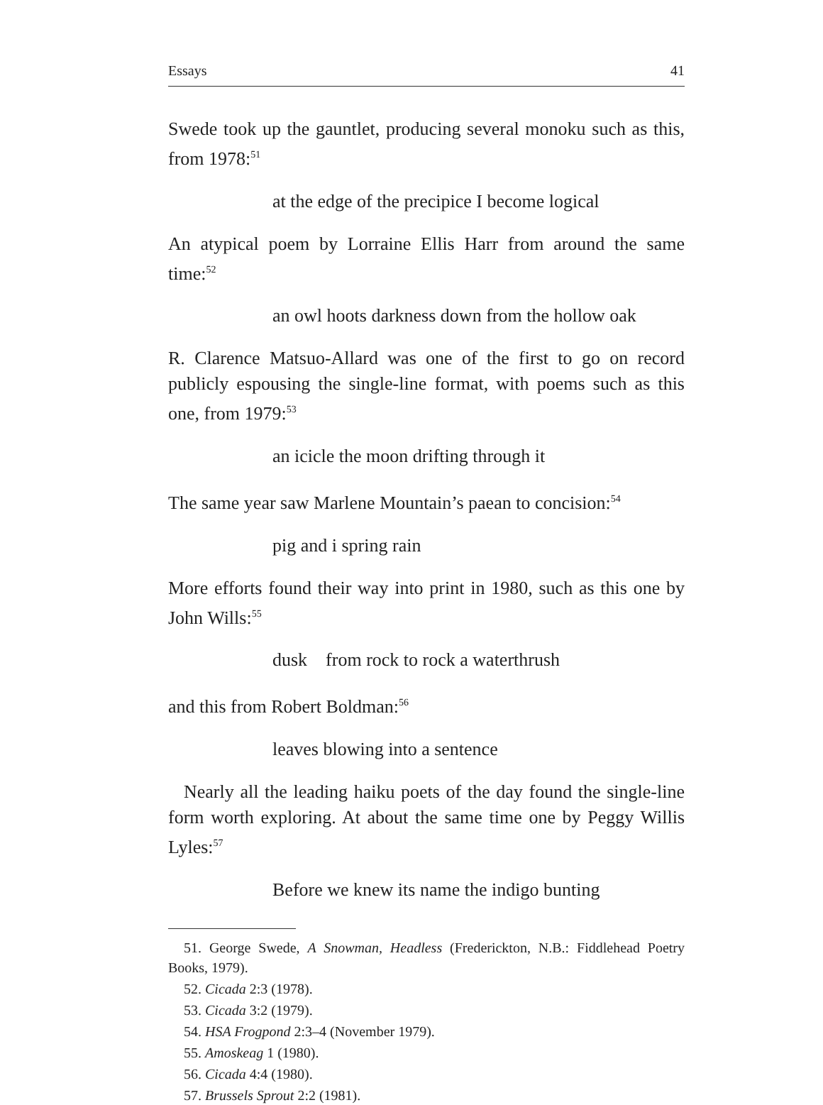Essays 41
Swede took up the gauntlet, producing several monoku such as this, from 1978:<sup>51</sup>
at the edge of the precipice I become logical
An atypical poem by Lorraine Ellis Harr from around the same time:<sup>52</sup>
an owl hoots darkness down from the hollow oak
R. Clarence Matsuo-Allard was one of the first to go on record publicly espousing the single-line format, with poems such as this one, from 1979:<sup>53</sup>
an icicle the moon drifting through it
The same year saw Marlene Mountain’s paean to concision:<sup>54</sup>
pig and i spring rain
More efforts found their way into print in 1980, such as this one by John Wills:<sup>55</sup>
dusk from rock to rock a waterthrush
and this from Robert Boldman:<sup>56</sup>
leaves blowing into a sentence
Nearly all the leading haiku poets of the day found the single-line form worth exploring. At about the same time one by Peggy Willis Lyles:<sup>57</sup>
Before we knew its name the indigo bunting
51. George Swede, A Snowman, Headless (Frederickton, N.B.: Fiddlehead Poetry Books, 1979).
52. Cicada 2:3 (1978).
53. Cicada 3:2 (1979).
54. HSA Frogpond 2:3–4 (November 1979).
55. Amoskeag 1 (1980).
56. Cicada 4:4 (1980).
57. Brussels Sprout 2:2 (1981).